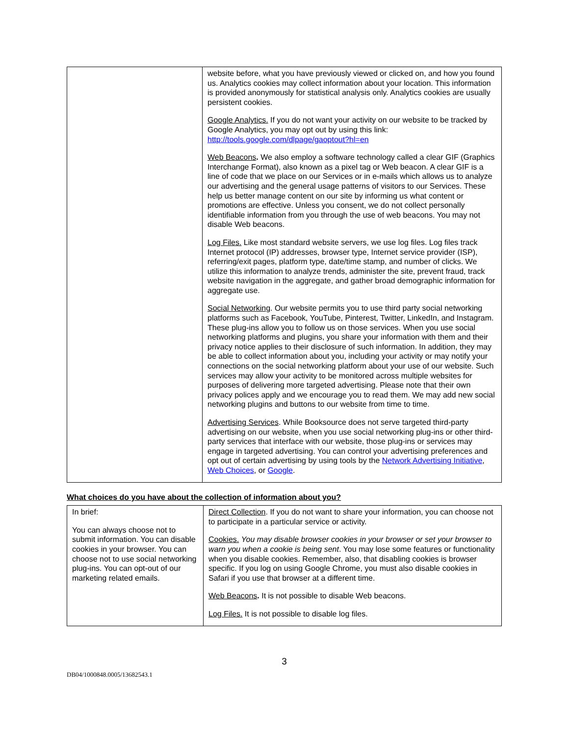| | website before, what you have previously viewed or clicked on, and how you found us. Analytics cookies may collect information about your location. This information is provided anonymously for statistical analysis only. Analytics cookies are usually persistent cookies. Google Analytics. If you do not want your activity on our website to be tracked by Google Analytics, you may opt out by using this link: http://tools.google.com/dlpage/gaoptout?hl=en Web Beacons . We also employ a software technology called a clear GIF (Graphics Interchange Format), also known as a pixel tag or Web beacon. A clear GIF is a line of code that we place on our Services or in e-mails which allows us to analyze our advertising and the general usage patterns of visitors to our Services. These help us better manage content on our site by informing us what content or promotions are effective. Unless you consent, we do not collect personally identifiable information from you through the use of web beacons. You may not disable Web beacons. Log Files. Like most standard website servers, we use log files. Log files track Internet protocol (IP) addresses, browser type, Internet service provider (ISP), referring/exit pages, platform type, date/time stamp, and number of clicks. We utilize this information to analyze trends, administer the site, prevent fraud, track website navigation in the aggregate, and gather broad demographic information for aggregate use. Social Networking . Our website permits you to use third party social networking platforms such as Facebook, YouTube, Pinterest, Twitter, LinkedIn, and Instagram. These plug-ins allow you to follow us on those services. When you use social networking platforms and plugins, you share your information with them and their privacy notice applies to their disclosure of such information. In addition, they may be able to collect information about you, including your activity or may notify your connections on the social networking platform about your use of our website. Such services may allow your activity to be monitored across multiple websites for purposes of delivering more targeted advertising. Please note that their own privacy polices apply and we encourage you to read them. We may add new social networking plugins and buttons to our website from time to time. Advertising Services . While Booksource does not serve targeted third-party advertising on our website, when you use social networking plug-ins or other third-party services that interface with our website, those plug-ins or services may engage in targeted advertising. You can control your advertising preferences and opt out of certain advertising by using tools by the Network Advertising Initiative , Web Choices , or Google . |
What choices do you have about the collection of information about you?
| In brief: You can always choose not to submit information. You can disable cookies in your browser. You can choose not to use social networking plug-ins. You can opt-out of our marketing related emails. | Direct Collection . If you do not want to share your information, you can choose not to participate in a particular service or activity. Cookies. You may disable browser cookies in your browser or set your browser to warn you when a cookie is being sent . You may lose some features or functionality when you disable cookies. Remember, also, that disabling cookies is browser specific. If you log on using Google Chrome, you must also disable cookies in Safari if you use that browser at a different time. Web Beacons . It is not possible to disable Web beacons. Log Files. It is not possible to disable log files. |
3
DB04/1000848.0005/13682543.1